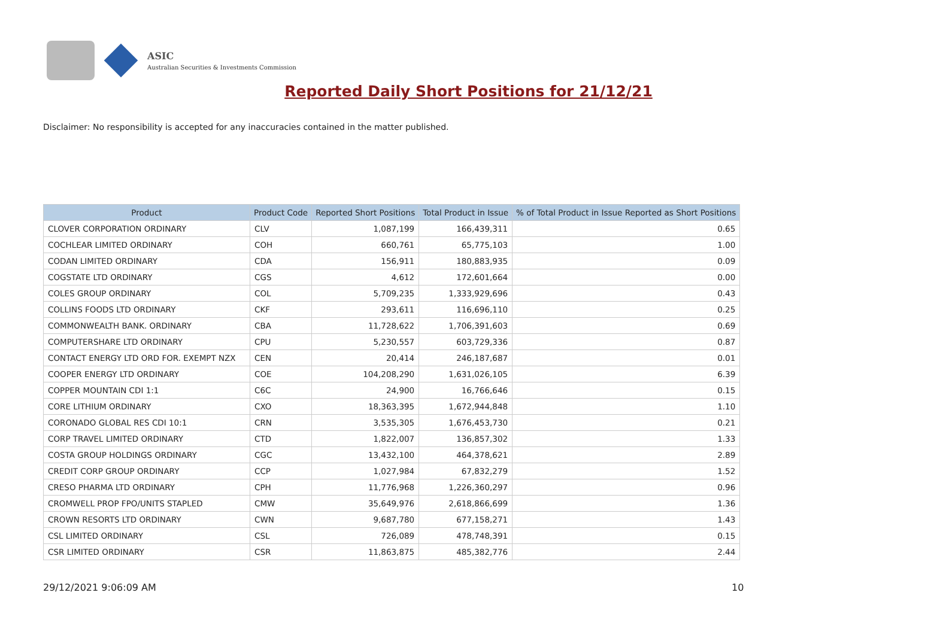ASIC
Australian Securities & Investments Commission
Reported Daily Short Positions for 21/12/21
Disclaimer: No responsibility is accepted for any inaccuracies contained in the matter published.
| Product | Product Code | Reported Short Positions | Total Product in Issue | % of Total Product in Issue Reported as Short Positions |
| --- | --- | --- | --- | --- |
| CLOVER CORPORATION ORDINARY | CLV | 1,087,199 | 166,439,311 | 0.65 |
| COCHLEAR LIMITED ORDINARY | COH | 660,761 | 65,775,103 | 1.00 |
| CODAN LIMITED ORDINARY | CDA | 156,911 | 180,883,935 | 0.09 |
| COGSTATE LTD ORDINARY | CGS | 4,612 | 172,601,664 | 0.00 |
| COLES GROUP ORDINARY | COL | 5,709,235 | 1,333,929,696 | 0.43 |
| COLLINS FOODS LTD ORDINARY | CKF | 293,611 | 116,696,110 | 0.25 |
| COMMONWEALTH BANK. ORDINARY | CBA | 11,728,622 | 1,706,391,603 | 0.69 |
| COMPUTERSHARE LTD ORDINARY | CPU | 5,230,557 | 603,729,336 | 0.87 |
| CONTACT ENERGY LTD ORD FOR. EXEMPT NZX | CEN | 20,414 | 246,187,687 | 0.01 |
| COOPER ENERGY LTD ORDINARY | COE | 104,208,290 | 1,631,026,105 | 6.39 |
| COPPER MOUNTAIN CDI 1:1 | C6C | 24,900 | 16,766,646 | 0.15 |
| CORE LITHIUM ORDINARY | CXO | 18,363,395 | 1,672,944,848 | 1.10 |
| CORONADO GLOBAL RES CDI 10:1 | CRN | 3,535,305 | 1,676,453,730 | 0.21 |
| CORP TRAVEL LIMITED ORDINARY | CTD | 1,822,007 | 136,857,302 | 1.33 |
| COSTA GROUP HOLDINGS ORDINARY | CGC | 13,432,100 | 464,378,621 | 2.89 |
| CREDIT CORP GROUP ORDINARY | CCP | 1,027,984 | 67,832,279 | 1.52 |
| CRESO PHARMA LTD ORDINARY | CPH | 11,776,968 | 1,226,360,297 | 0.96 |
| CROMWELL PROP FPO/UNITS STAPLED | CMW | 35,649,976 | 2,618,866,699 | 1.36 |
| CROWN RESORTS LTD ORDINARY | CWN | 9,687,780 | 677,158,271 | 1.43 |
| CSL LIMITED ORDINARY | CSL | 726,089 | 478,748,391 | 0.15 |
| CSR LIMITED ORDINARY | CSR | 11,863,875 | 485,382,776 | 2.44 |
29/12/2021 9:06:09 AM 10